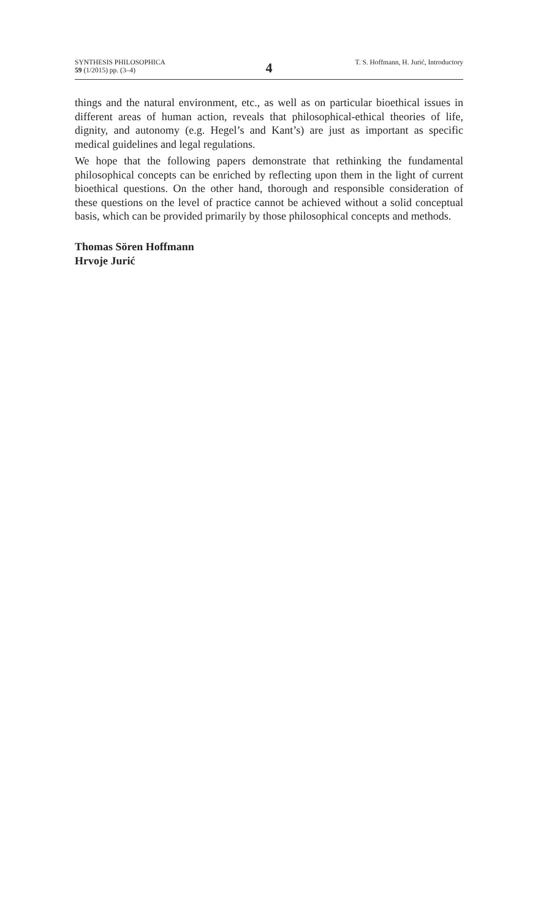SYNTHESIS PHILOSOPHICA
59 (1/2015) pp. (3–4)
4
T. S. Hoffmann, H. Jurić, Introductory
things and the natural environment, etc., as well as on particular bioethical issues in different areas of human action, reveals that philosophical-ethical theories of life, dignity, and autonomy (e.g. Hegel’s and Kant’s) are just as important as specific medical guidelines and legal regulations.
We hope that the following papers demonstrate that rethinking the fundamental philosophical concepts can be enriched by reflecting upon them in the light of current bioethical questions. On the other hand, thorough and responsible consideration of these questions on the level of practice cannot be achieved without a solid conceptual basis, which can be provided primarily by those philosophical concepts and methods.
Thomas Sören Hoffmann
Hrvoje Jurić